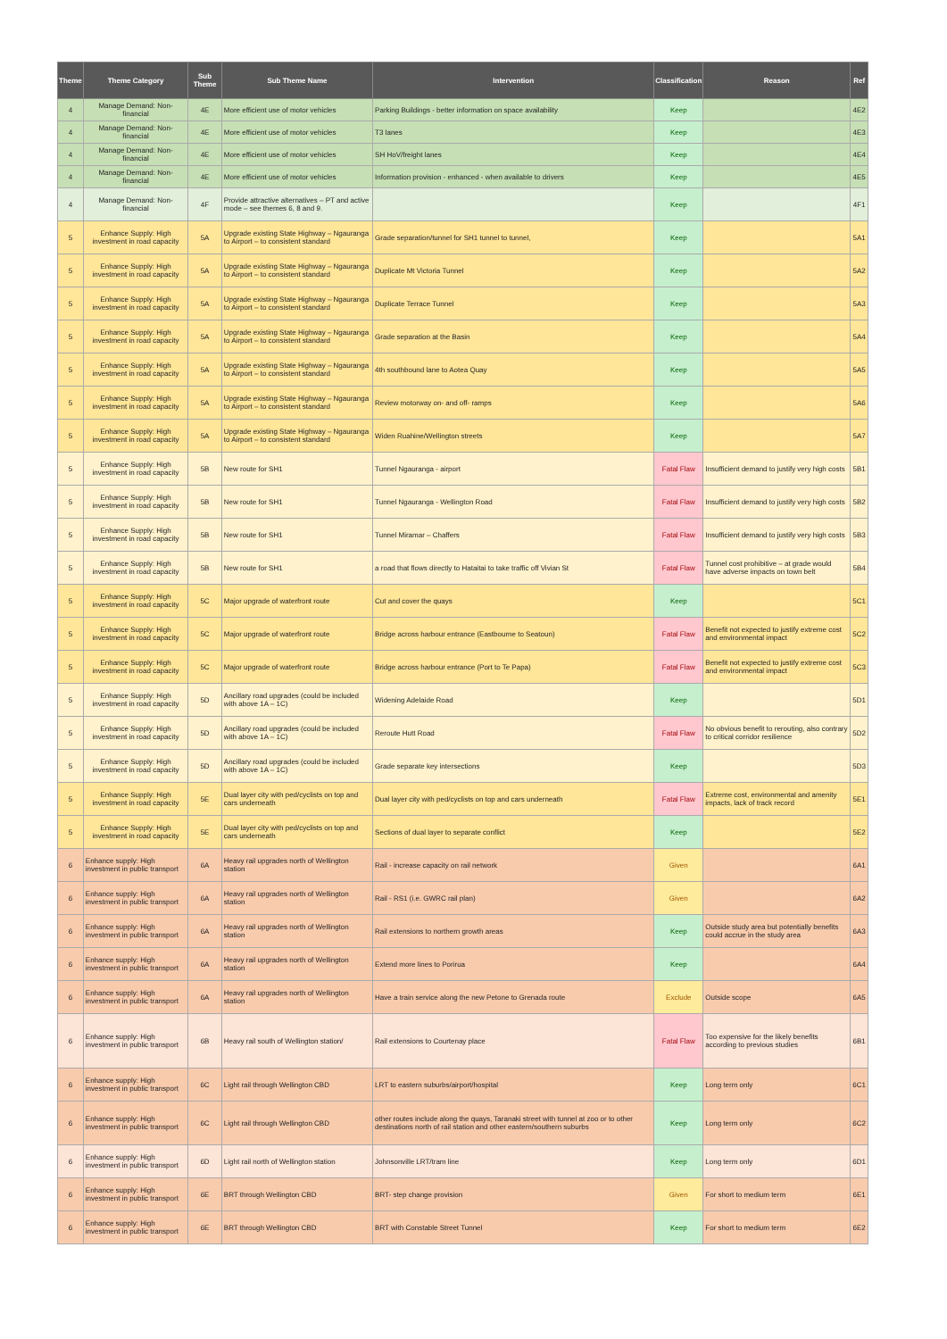| Theme | Theme Category | Sub Theme | Sub Theme Name | Intervention | Classification | Reason | Ref |
| --- | --- | --- | --- | --- | --- | --- | --- |
| 4 | Manage Demand: Non-financial | 4E | More efficient use of motor vehicles | Parking Buildings - better information on space availability | Keep | | 4E2 |
| 4 | Manage Demand: Non-financial | 4E | More efficient use of motor vehicles | T3 lanes | Keep | | 4E3 |
| 4 | Manage Demand: Non-financial | 4E | More efficient use of motor vehicles | SH HoV/freight lanes | Keep | | 4E4 |
| 4 | Manage Demand: Non-financial | 4E | More efficient use of motor vehicles | Information provision - enhanced - when available to drivers | Keep | | 4E5 |
| 4 | Manage Demand: Non-financial | 4F | Provide attractive alternatives – PT and active mode – see themes 6, 8 and 9. | | Keep | | 4F1 |
| 5 | Enhance Supply: High investment in road capacity | 5A | Upgrade existing State Highway – Ngauranga to Airport – to consistent standard | Grade separation/tunnel for SH1 tunnel to tunnel, | Keep | | 5A1 |
| 5 | Enhance Supply: High investment in road capacity | 5A | Upgrade existing State Highway – Ngauranga to Airport – to consistent standard | Duplicate Mt Victoria Tunnel | Keep | | 5A2 |
| 5 | Enhance Supply: High investment in road capacity | 5A | Upgrade existing State Highway – Ngauranga to Airport – to consistent standard | Duplicate Terrace Tunnel | Keep | | 5A3 |
| 5 | Enhance Supply: High investment in road capacity | 5A | Upgrade existing State Highway – Ngauranga to Airport – to consistent standard | Grade separation at the Basin | Keep | | 5A4 |
| 5 | Enhance Supply: High investment in road capacity | 5A | Upgrade existing State Highway – Ngauranga to Airport – to consistent standard | 4th southbound lane to Aotea Quay | Keep | | 5A5 |
| 5 | Enhance Supply: High investment in road capacity | 5A | Upgrade existing State Highway – Ngauranga to Airport – to consistent standard | Review motorway on- and off- ramps | Keep | | 5A6 |
| 5 | Enhance Supply: High investment in road capacity | 5A | Upgrade existing State Highway – Ngauranga to Airport – to consistent standard | Widen Ruahine/Wellington streets | Keep | | 5A7 |
| 5 | Enhance Supply: High investment in road capacity | 5B | New route for SH1 | Tunnel Ngauranga - airport | Fatal Flaw | Insufficient demand to justify very high costs | 5B1 |
| 5 | Enhance Supply: High investment in road capacity | 5B | New route for SH1 | Tunnel Ngauranga - Wellington Road | Fatal Flaw | Insufficient demand to justify very high costs | 5B2 |
| 5 | Enhance Supply: High investment in road capacity | 5B | New route for SH1 | Tunnel Miramar – Chaffers | Fatal Flaw | Insufficient demand to justify very high costs | 5B3 |
| 5 | Enhance Supply: High investment in road capacity | 5B | New route for SH1 | a road that flows directly to Hataitai to take traffic off Vivian St | Fatal Flaw | Tunnel cost prohibitive – at grade would have adverse impacts on town belt | 5B4 |
| 5 | Enhance Supply: High investment in road capacity | 5C | Major upgrade of waterfront route | Cut and cover the quays | Keep | | 5C1 |
| 5 | Enhance Supply: High investment in road capacity | 5C | Major upgrade of waterfront route | Bridge across harbour entrance (Eastbourne to Seatoun) | Fatal Flaw | Benefit not expected to justify extreme cost and environmental impact | 5C2 |
| 5 | Enhance Supply: High investment in road capacity | 5C | Major upgrade of waterfront route | Bridge across harbour entrance (Port to Te Papa) | Fatal Flaw | Benefit not expected to justify extreme cost and environmental impact | 5C3 |
| 5 | Enhance Supply: High investment in road capacity | 5D | Ancillary road upgrades (could be included with above 1A – 1C) | Widening Adelaide Road | Keep | | 5D1 |
| 5 | Enhance Supply: High investment in road capacity | 5D | Ancillary road upgrades (could be included with above 1A – 1C) | Reroute Hutt Road | Fatal Flaw | No obvious benefit to rerouting, also contrary to critical corridor resilience | 5D2 |
| 5 | Enhance Supply: High investment in road capacity | 5D | Ancillary road upgrades (could be included with above 1A – 1C) | Grade separate key intersections | Keep | | 5D3 |
| 5 | Enhance Supply: High investment in road capacity | 5E | Dual layer city with ped/cyclists on top and cars underneath | Dual layer city with ped/cyclists on top and cars underneath | Fatal Flaw | Extreme cost, environmental and amenity impacts, lack of track record | 5E1 |
| 5 | Enhance Supply: High investment in road capacity | 5E | Dual layer city with ped/cyclists on top and cars underneath | Sections of dual layer to separate conflict | Keep | | 5E2 |
| 6 | Enhance supply: High investment in public transport | 6A | Heavy rail upgrades north of Wellington station | Rail - increase capacity on rail network | Given | | 6A1 |
| 6 | Enhance supply: High investment in public transport | 6A | Heavy rail upgrades north of Wellington station | Rail - RS1 (i.e. GWRC rail plan) | Given | | 6A2 |
| 6 | Enhance supply: High investment in public transport | 6A | Heavy rail upgrades north of Wellington station | Rail extensions to northern growth areas | Keep | Outside study area but potentially benefits could accrue in the study area | 6A3 |
| 6 | Enhance supply: High investment in public transport | 6A | Heavy rail upgrades north of Wellington station | Extend more lines to Porirua | Keep | | 6A4 |
| 6 | Enhance supply: High investment in public transport | 6A | Heavy rail upgrades north of Wellington station | Have a train service along the new Petone to Grenada route | Exclude | Outside scope | 6A5 |
| 6 | Enhance supply: High investment in public transport | 6B | Heavy rail south of Wellington station/ | Rail extensions to Courtenay place | Fatal Flaw | Too expensive for the likely benefits according to previous studies | 6B1 |
| 6 | Enhance supply: High investment in public transport | 6C | Light rail through Wellington CBD | LRT to eastern suburbs/airport/hospital | Keep | Long term only | 6C1 |
| 6 | Enhance supply: High investment in public transport | 6C | Light rail through Wellington CBD | other routes include along the quays, Taranaki street with tunnel at zoo or to other destinations north of rail station and other eastern/southern suburbs | Keep | Long term only | 6C2 |
| 6 | Enhance supply: High investment in public transport | 6D | Light rail north of Wellington station | Johnsonville LRT/tram line | Keep | Long term only | 6D1 |
| 6 | Enhance supply: High investment in public transport | 6E | BRT through Wellington CBD | BRT- step change provision | Given | For short to medium term | 6E1 |
| 6 | Enhance supply: High investment in public transport | 6E | BRT through Wellington CBD | BRT with Constable Street Tunnel | Keep | For short to medium term | 6E2 |